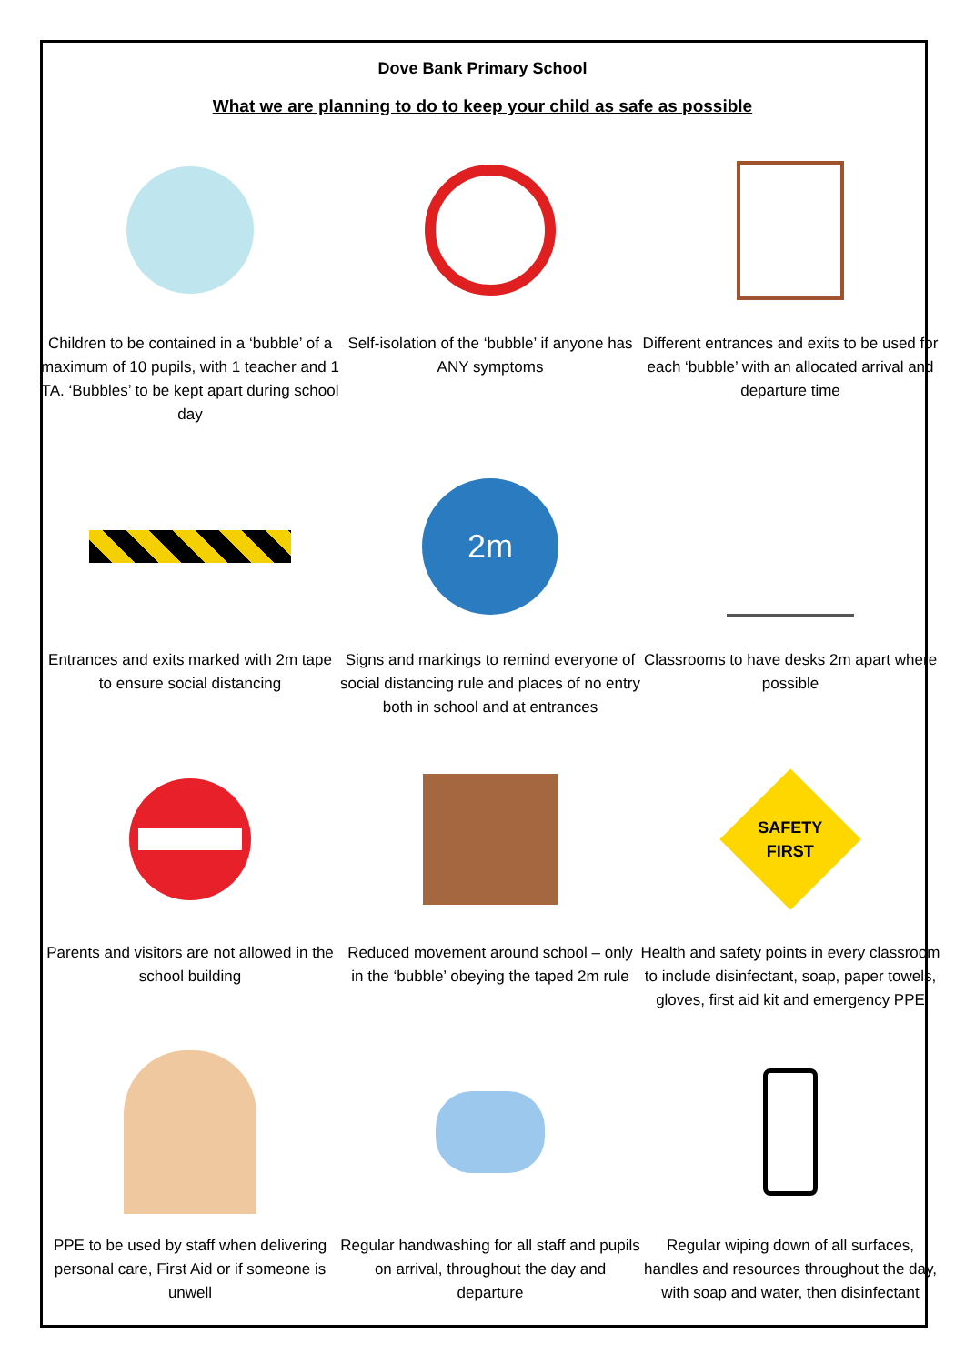Dove Bank Primary School
What we are planning to do to keep your child as safe as possible
Children to be contained in a ‘bubble’ of a maximum of 10 pupils, with 1 teacher and 1 TA. ‘Bubbles’ to be kept apart during school day
Self-isolation of the ‘bubble’ if anyone has ANY symptoms
Different entrances and exits to be used for each ‘bubble’ with an allocated arrival and departure time
Entrances and exits marked with 2m tape to ensure social distancing
2m
Signs and markings to remind everyone of social distancing rule and places of no entry both in school and at entrances
Classrooms to have desks 2m apart where possible
Parents and visitors are not allowed in the school building
Reduced movement around school – only in the ‘bubble’ obeying the taped 2m rule
SAFETY
FIRST
Health and safety points in every classroom to include disinfectant, soap, paper towels, gloves, first aid kit and emergency PPE
PPE to be used by staff when delivering personal care, First Aid or if someone is unwell
Regular handwashing for all staff and pupils on arrival, throughout the day and departure
Regular wiping down of all surfaces, handles and resources throughout the day, with soap and water, then disinfectant